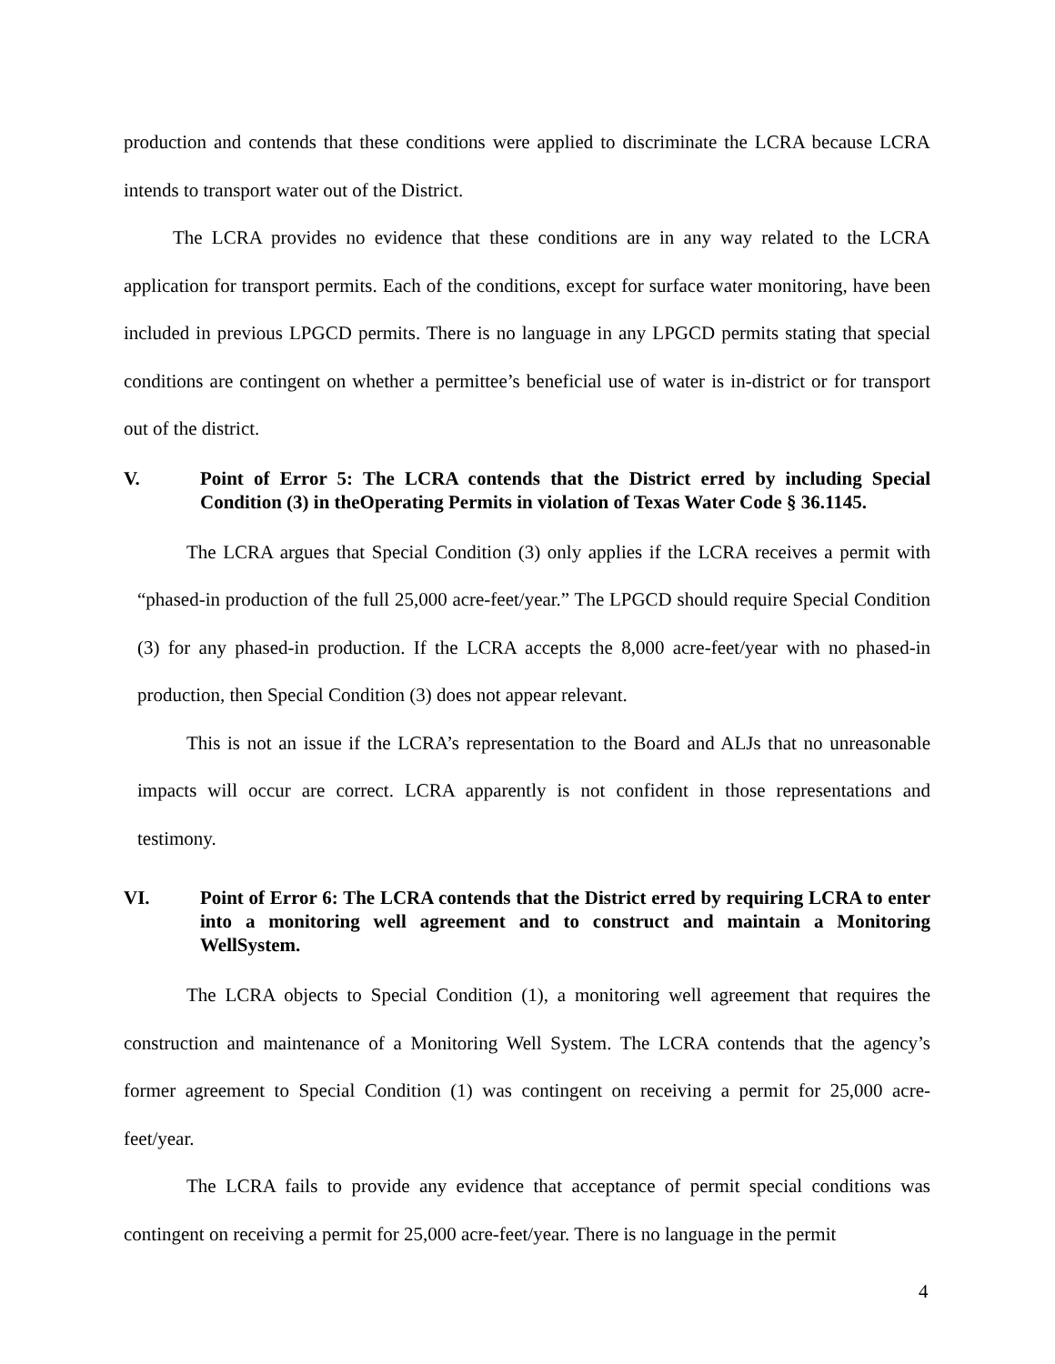production and contends that these conditions were applied to discriminate the LCRA because LCRA intends to transport water out of the District.
The LCRA provides no evidence that these conditions are in any way related to the LCRA application for transport permits. Each of the conditions, except for surface water monitoring, have been included in previous LPGCD permits. There is no language in any LPGCD permits stating that special conditions are contingent on whether a permittee’s beneficial use of water is in-district or for transport out of the district.
V. Point of Error 5: The LCRA contends that the District erred by including Special Condition (3) in theOperating Permits in violation of Texas Water Code § 36.1145.
The LCRA argues that Special Condition (3) only applies if the LCRA receives a permit with “phased-in production of the full 25,000 acre-feet/year.” The LPGCD should require Special Condition (3) for any phased-in production. If the LCRA accepts the 8,000 acre-feet/year with no phased-in production, then Special Condition (3) does not appear relevant.
This is not an issue if the LCRA’s representation to the Board and ALJs that no unreasonable impacts will occur are correct. LCRA apparently is not confident in those representations and testimony.
VI. Point of Error 6: The LCRA contends that the District erred by requiring LCRA to enter into a monitoring well agreement and to construct and maintain a Monitoring WellSystem.
The LCRA objects to Special Condition (1), a monitoring well agreement that requires the construction and maintenance of a Monitoring Well System. The LCRA contends that the agency’s former agreement to Special Condition (1) was contingent on receiving a permit for 25,000 acre-feet/year.
The LCRA fails to provide any evidence that acceptance of permit special conditions was contingent on receiving a permit for 25,000 acre-feet/year. There is no language in the permit
4